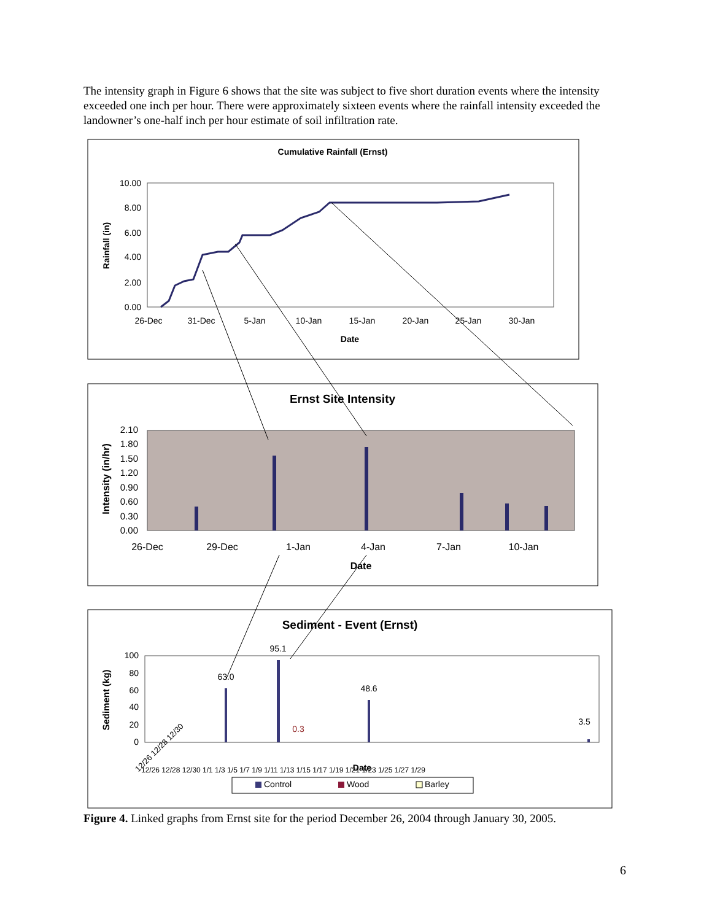The intensity graph in Figure 6 shows that the site was subject to five short duration events where the intensity exceeded one inch per hour. There were approximately sixteen events where the rainfall intensity exceeded the landowner’s one-half inch per hour estimate of soil infiltration rate.
Cumulative Rainfall (Ernst)
10.00
8.00
6.00
4.00
2.00
0.00
26-Dec
31-Dec
5-Jan
10-Jan
15-Jan
20-Jan
25-Jan
30-Jan
Date
Rainfall (in)
Ernst Site Intensity
2.10
1.80
1.50
1.20
0.90
0.60
0.30
0.00
26-Dec
29-Dec
1-Jan
4-Jan
7-Jan
10-Jan
Date
Intensity (in/hr)
Sediment - Event (Ernst)
100
80
60
40
20
0
Sediment (kg)
63.0
95.1
0.3
48.6
3.5
12/26 12/28 12/30
Date
12/26 12/28 12/30 1/1 1/3 1/5 1/7 1/9 1/11 1/13 1/15 1/17 1/19 1/21 1/23 1/25 1/27 1/29
Control
Wood
Barley
Figure 4. Linked graphs from Ernst site for the period December 26, 2004 through January 30, 2005.
6